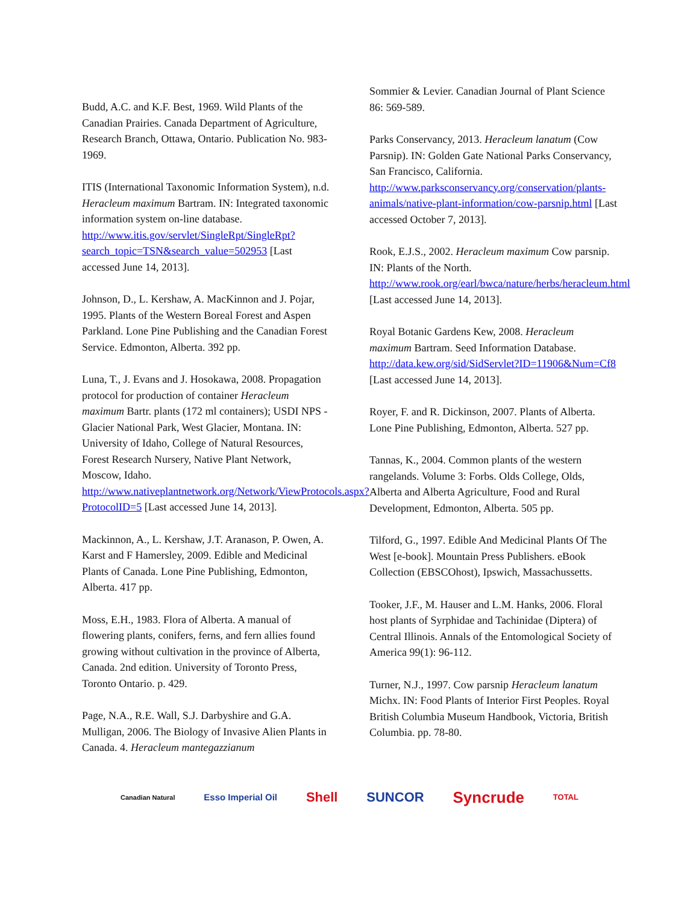Budd, A.C. and K.F. Best, 1969. Wild Plants of the Canadian Prairies. Canada Department of Agriculture, Research Branch, Ottawa, Ontario. Publication No. 983-1969.
ITIS (International Taxonomic Information System), n.d. Heracleum maximum Bartram. IN: Integrated taxonomic information system on-line database. http://www.itis.gov/servlet/SingleRpt/SingleRpt?search_topic=TSN&search_value=502953 [Last accessed June 14, 2013].
Johnson, D., L. Kershaw, A. MacKinnon and J. Pojar, 1995. Plants of the Western Boreal Forest and Aspen Parkland. Lone Pine Publishing and the Canadian Forest Service. Edmonton, Alberta. 392 pp.
Luna, T., J. Evans and J. Hosokawa, 2008. Propagation protocol for production of container Heracleum maximum Bartr. plants (172 ml containers); USDI NPS - Glacier National Park, West Glacier, Montana. IN: University of Idaho, College of Natural Resources, Forest Research Nursery, Native Plant Network, Moscow, Idaho. http://www.nativeplantnetwork.org/Network/ViewProtocols.aspx?ProtocolID=5 [Last accessed June 14, 2013].
Mackinnon, A., L. Kershaw, J.T. Aranason, P. Owen, A. Karst and F Hamersley, 2009. Edible and Medicinal Plants of Canada. Lone Pine Publishing, Edmonton, Alberta. 417 pp.
Moss, E.H., 1983. Flora of Alberta. A manual of flowering plants, conifers, ferns, and fern allies found growing without cultivation in the province of Alberta, Canada. 2nd edition. University of Toronto Press, Toronto Ontario. p. 429.
Page, N.A., R.E. Wall, S.J. Darbyshire and G.A. Mulligan, 2006. The Biology of Invasive Alien Plants in Canada. 4. Heracleum mantegazzianum
Sommier & Levier. Canadian Journal of Plant Science 86: 569-589.
Parks Conservancy, 2013. Heracleum lanatum (Cow Parsnip). IN: Golden Gate National Parks Conservancy, San Francisco, California. http://www.parksconservancy.org/conservation/plants-animals/native-plant-information/cow-parsnip.html [Last accessed October 7, 2013].
Rook, E.J.S., 2002. Heracleum maximum Cow parsnip. IN: Plants of the North. http://www.rook.org/earl/bwca/nature/herbs/heracleum.html [Last accessed June 14, 2013].
Royal Botanic Gardens Kew, 2008. Heracleum maximum Bartram. Seed Information Database. http://data.kew.org/sid/SidServlet?ID=11906&Num=Cf8 [Last accessed June 14, 2013].
Royer, F. and R. Dickinson, 2007. Plants of Alberta. Lone Pine Publishing, Edmonton, Alberta. 527 pp.
Tannas, K., 2004. Common plants of the western rangelands. Volume 3: Forbs. Olds College, Olds, Alberta and Alberta Agriculture, Food and Rural Development, Edmonton, Alberta. 505 pp.
Tilford, G., 1997. Edible And Medicinal Plants Of The West [e-book]. Mountain Press Publishers. eBook Collection (EBSCOhost), Ipswich, Massachussetts.
Tooker, J.F., M. Hauser and L.M. Hanks, 2006. Floral host plants of Syrphidae and Tachinidae (Diptera) of Central Illinois. Annals of the Entomological Society of America 99(1): 96-112.
Turner, N.J., 1997. Cow parsnip Heracleum lanatum Michx. IN: Food Plants of Interior First Peoples. Royal British Columbia Museum Handbook, Victoria, British Columbia. pp. 78-80.
Canadian Natural Esso Imperial Oil Shell SUNCOR Syncrude TOTAL